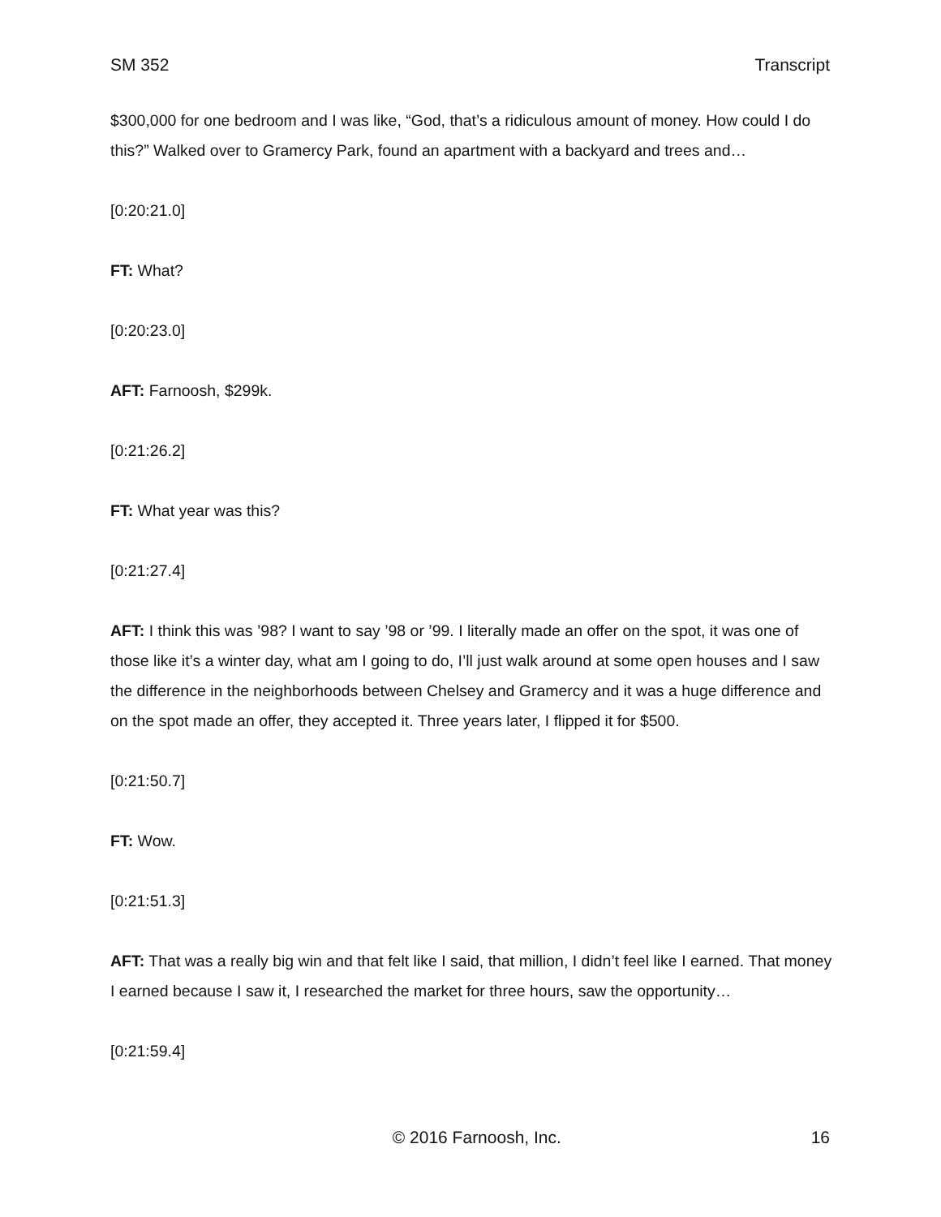SM 352 Transcript
$300,000 for one bedroom and I was like, “God, that’s a ridiculous amount of money. How could I do this?” Walked over to Gramercy Park, found an apartment with a backyard and trees and…
[0:20:21.0]
FT: What?
[0:20:23.0]
AFT: Farnoosh, $299k.
[0:21:26.2]
FT: What year was this?
[0:21:27.4]
AFT: I think this was ’98? I want to say ’98 or ’99. I literally made an offer on the spot, it was one of those like it’s a winter day, what am I going to do, I’ll just walk around at some open houses and I saw the difference in the neighborhoods between Chelsey and Gramercy and it was a huge difference and on the spot made an offer, they accepted it. Three years later, I flipped it for $500.
[0:21:50.7]
FT: Wow.
[0:21:51.3]
AFT: That was a really big win and that felt like I said, that million, I didn’t feel like I earned. That money I earned because I saw it, I researched the market for three hours, saw the opportunity…
[0:21:59.4]
© 2016 Farnoosh, Inc. 16